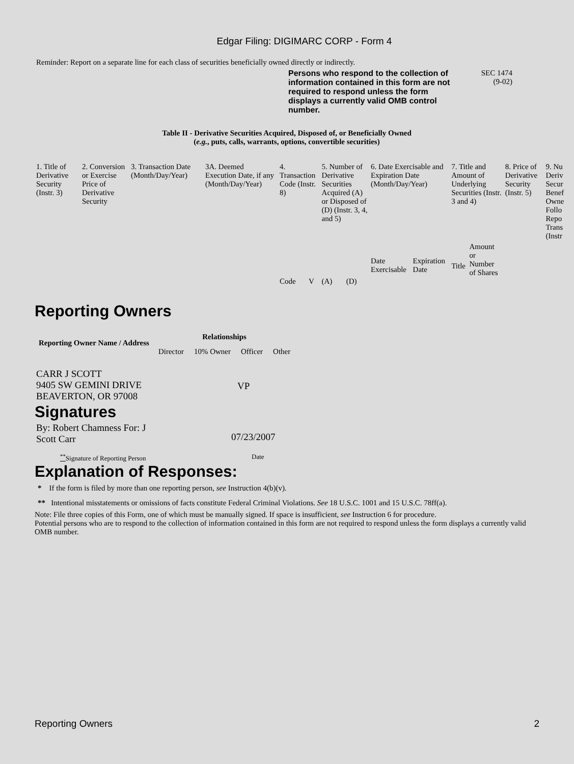Edgar Filing: DIGIMARC CORP - Form 4
Reminder: Report on a separate line for each class of securities beneficially owned directly or indirectly.
Persons who respond to the collection of information contained in this form are not required to respond unless the form displays a currently valid OMB control number.
SEC 1474
(9-02)
Table II - Derivative Securities Acquired, Disposed of, or Beneficially Owned
(e.g., puts, calls, warrants, options, convertible securities)
| 1. Title of Derivative Security (Instr. 3) | 2. Conversion or Exercise Price of Derivative Security | 3. Transaction Date (Month/Day/Year) | 3A. Deemed Execution Date, if any (Month/Day/Year) | 4. Transaction Code (Instr. 8) | | 5. Number of Derivative Securities Acquired (A) or Disposed of (D) (Instr. 3, 4, and 5) | | 6. Date Exercisable and Expiration Date (Month/Day/Year) | | 7. Title and Amount of Underlying Securities (Instr. 3 and 4) | | 8. Price of Derivative Security (Instr. 5) | 9. Nu Deriv Secur Benef Owne Follo Repo Trans (Instr |
| | | | | Code | V | (A) | (D) | Date Exercisable | Expiration Date | Title | Amount or Number of Shares | | |
Reporting Owners
| Reporting Owner Name / Address | Relationships | | | |
| --- | --- | --- | --- | --- |
| | Director | 10% Owner | Officer | Other |
| CARR J SCOTT 9405 SW GEMINI DRIVE BEAVERTON, OR 97008 | | | VP | |
Signatures
| By: Robert Chamness For: J Scott Carr | 07/23/2007 |
| <sup>**</sup> Signature of Reporting Person | Date |
Explanation of Responses:
* If the form is filed by more than one reporting person, see Instruction 4(b)(v).
** Intentional misstatements or omissions of facts constitute Federal Criminal Violations. See 18 U.S.C. 1001 and 15 U.S.C. 78ff(a).
Note: File three copies of this Form, one of which must be manually signed. If space is insufficient, see Instruction 6 for procedure.
Potential persons who are to respond to the collection of information contained in this form are not required to respond unless the form displays a currently valid OMB number.
Reporting Owners 2